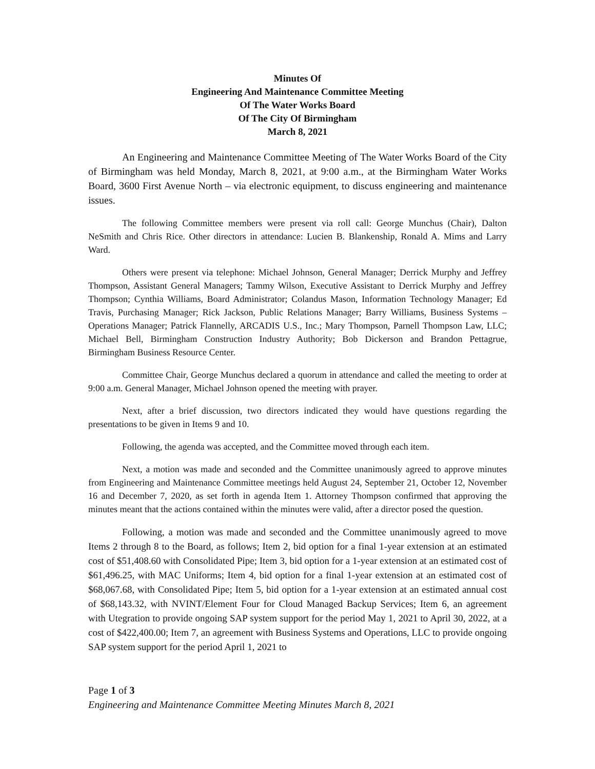Minutes Of
Engineering And Maintenance Committee Meeting
Of The Water Works Board
Of The City Of Birmingham
March 8, 2021
An Engineering and Maintenance Committee Meeting of The Water Works Board of the City of Birmingham was held Monday, March 8, 2021, at 9:00 a.m., at the Birmingham Water Works Board, 3600 First Avenue North – via electronic equipment, to discuss engineering and maintenance issues.
The following Committee members were present via roll call: George Munchus (Chair), Dalton NeSmith and Chris Rice. Other directors in attendance: Lucien B. Blankenship, Ronald A. Mims and Larry Ward.
Others were present via telephone: Michael Johnson, General Manager; Derrick Murphy and Jeffrey Thompson, Assistant General Managers; Tammy Wilson, Executive Assistant to Derrick Murphy and Jeffrey Thompson; Cynthia Williams, Board Administrator; Colandus Mason, Information Technology Manager; Ed Travis, Purchasing Manager; Rick Jackson, Public Relations Manager; Barry Williams, Business Systems – Operations Manager; Patrick Flannelly, ARCADIS U.S., Inc.; Mary Thompson, Parnell Thompson Law, LLC; Michael Bell, Birmingham Construction Industry Authority; Bob Dickerson and Brandon Pettagrue, Birmingham Business Resource Center.
Committee Chair, George Munchus declared a quorum in attendance and called the meeting to order at 9:00 a.m. General Manager, Michael Johnson opened the meeting with prayer.
Next, after a brief discussion, two directors indicated they would have questions regarding the presentations to be given in Items 9 and 10.
Following, the agenda was accepted, and the Committee moved through each item.
Next, a motion was made and seconded and the Committee unanimously agreed to approve minutes from Engineering and Maintenance Committee meetings held August 24, September 21, October 12, November 16 and December 7, 2020, as set forth in agenda Item 1. Attorney Thompson confirmed that approving the minutes meant that the actions contained within the minutes were valid, after a director posed the question.
Following, a motion was made and seconded and the Committee unanimously agreed to move Items 2 through 8 to the Board, as follows; Item 2, bid option for a final 1-year extension at an estimated cost of $51,408.60 with Consolidated Pipe; Item 3, bid option for a 1-year extension at an estimated cost of $61,496.25, with MAC Uniforms; Item 4, bid option for a final 1-year extension at an estimated cost of $68,067.68, with Consolidated Pipe; Item 5, bid option for a 1-year extension at an estimated annual cost of $68,143.32, with NVINT/Element Four for Cloud Managed Backup Services; Item 6, an agreement with Utegration to provide ongoing SAP system support for the period May 1, 2021 to April 30, 2022, at a cost of $422,400.00; Item 7, an agreement with Business Systems and Operations, LLC to provide ongoing SAP system support for the period April 1, 2021 to
Page 1 of 3
Engineering and Maintenance Committee Meeting Minutes March 8, 2021